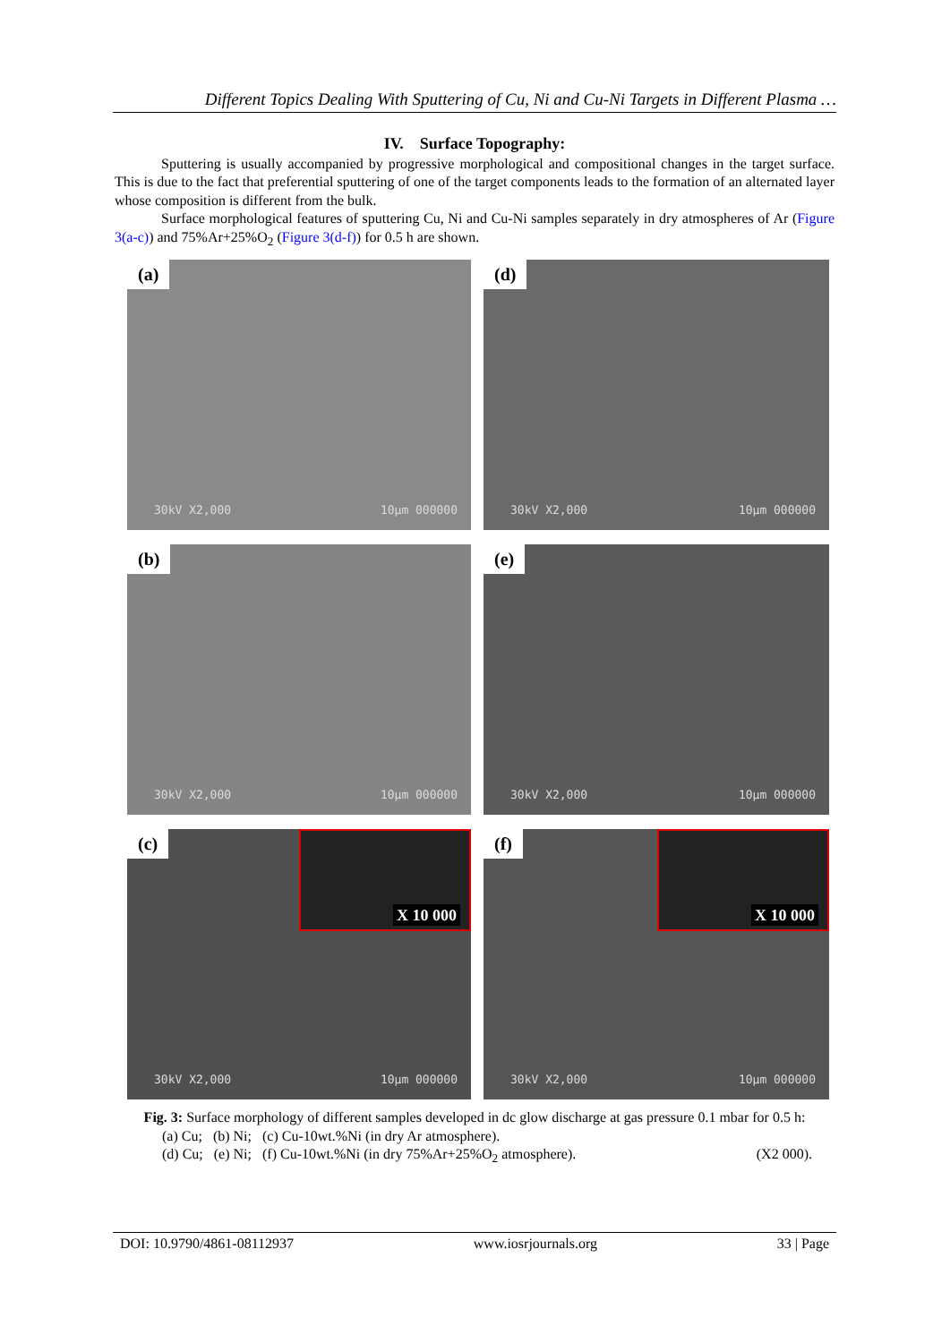Different Topics Dealing With Sputtering of Cu, Ni and Cu-Ni Targets in Different Plasma …
IV. Surface Topography:
Sputtering is usually accompanied by progressive morphological and compositional changes in the target surface. This is due to the fact that preferential sputtering of one of the target components leads to the formation of an alternated layer whose composition is different from the bulk.
Surface morphological features of sputtering Cu, Ni and Cu-Ni samples separately in dry atmospheres of Ar (Figure 3(a-c)) and 75%Ar+25%O<sub>2</sub> (Figure 3(d-f)) for 0.5 h are shown.
(a)
30kV X2,000 10µm 000000
(d)
30kV X2,000 10µm 000000
(b)
30kV X2,000 10µm 000000
(e)
30kV X2,000 10µm 000000
(c) X 10 000
30kV X2,000 10µm 000000
(f) X 10 000
30kV X2,000 10µm 000000
Fig. 3: Surface morphology of different samples developed in dc glow discharge at gas pressure 0.1 mbar for 0.5 h:
(a) Cu; (b) Ni; (c) Cu-10wt.%Ni (in dry Ar atmosphere).
(d) Cu; (e) Ni; (f) Cu-10wt.%Ni (in dry 75%Ar+25%O<sub>2</sub> atmosphere). (X2 000).
DOI: 10.9790/4861-08112937 www.iosrjournals.org 33 | Page